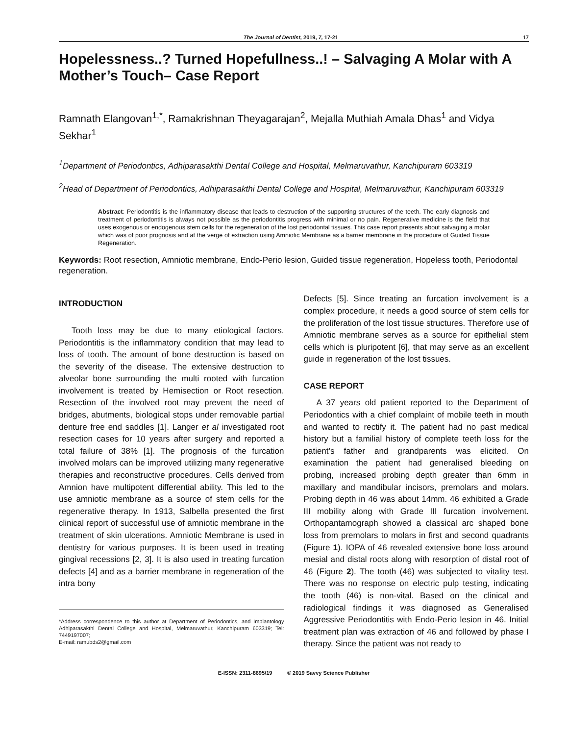The Journal of Dentist, 2019, 7, 17-21 17
Hopelessness..? Turned Hopefullness..! – Salvaging A Molar with A Mother’s Touch– Case Report
Ramnath Elangovan<sup>1,*</sup>, Ramakrishnan Theyagarajan<sup>2</sup>, Mejalla Muthiah Amala Dhas<sup>1</sup> and Vidya Sekhar<sup>1</sup>
<sup>1</sup> Department of Periodontics, Adhiparasakthi Dental College and Hospital, Melmaruvathur, Kanchipuram 603319
<sup>2</sup> Head of Department of Periodontics, Adhiparasakthi Dental College and Hospital, Melmaruvathur, Kanchipuram 603319
Abstract: Periodontitis is the inflammatory disease that leads to destruction of the supporting structures of the teeth. The early diagnosis and treatment of periodontitis is always not possible as the periodontitis progress with minimal or no pain. Regenerative medicine is the field that uses exogenous or endogenous stem cells for the regeneration of the lost periodontal tissues. This case report presents about salvaging a molar which was of poor prognosis and at the verge of extraction using Amniotic Membrane as a barrier membrane in the procedure of Guided Tissue Regeneration.
Keywords: Root resection, Amniotic membrane, Endo-Perio lesion, Guided tissue regeneration, Hopeless tooth, Periodontal regeneration.
INTRODUCTION
Tooth loss may be due to many etiological factors. Periodontitis is the inflammatory condition that may lead to loss of tooth. The amount of bone destruction is based on the severity of the disease. The extensive destruction to alveolar bone surrounding the multi rooted with furcation involvement is treated by Hemisection or Root resection. Resection of the involved root may prevent the need of bridges, abutments, biological stops under removable partial denture free end saddles [1]. Langer et al investigated root resection cases for 10 years after surgery and reported a total failure of 38% [1]. The prognosis of the furcation involved molars can be improved utilizing many regenerative therapies and reconstructive procedures. Cells derived from Amnion have multipotent differential ability. This led to the use amniotic membrane as a source of stem cells for the regenerative therapy. In 1913, Salbella presented the first clinical report of successful use of amniotic membrane in the treatment of skin ulcerations. Amniotic Membrane is used in dentistry for various purposes. It is been used in treating gingival recessions [2, 3]. It is also used in treating furcation defects [4] and as a barrier membrane in regeneration of the intra bony
*Address correspondence to this author at Department of Periodontics, and Implantology Adhiparasakthi Dental College and Hospital, Melmaruvathur, Kanchipuram 603319; Tel: 7449197007;
E-mail: ramubds2@gmail.com
Defects [5]. Since treating an furcation involvement is a complex procedure, it needs a good source of stem cells for the proliferation of the lost tissue structures. Therefore use of Amniotic membrane serves as a source for epithelial stem cells which is pluripotent [6], that may serve as an excellent guide in regeneration of the lost tissues.
CASE REPORT
A 37 years old patient reported to the Department of Periodontics with a chief complaint of mobile teeth in mouth and wanted to rectify it. The patient had no past medical history but a familial history of complete teeth loss for the patient’s father and grandparents was elicited. On examination the patient had generalised bleeding on probing, increased probing depth greater than 6mm in maxillary and mandibular incisors, premolars and molars. Probing depth in 46 was about 14mm. 46 exhibited a Grade III mobility along with Grade III furcation involvement. Orthopantamograph showed a classical arc shaped bone loss from premolars to molars in first and second quadrants (Figure 1). IOPA of 46 revealed extensive bone loss around mesial and distal roots along with resorption of distal root of 46 (Figure 2). The tooth (46) was subjected to vitality test. There was no response on electric pulp testing, indicating the tooth (46) is non-vital. Based on the clinical and radiological findings it was diagnosed as Generalised Aggressive Periodontitis with Endo-Perio lesion in 46. Initial treatment plan was extraction of 46 and followed by phase I therapy. Since the patient was not ready to
E-ISSN: 2311-8695/19 © 2019 Savvy Science Publisher